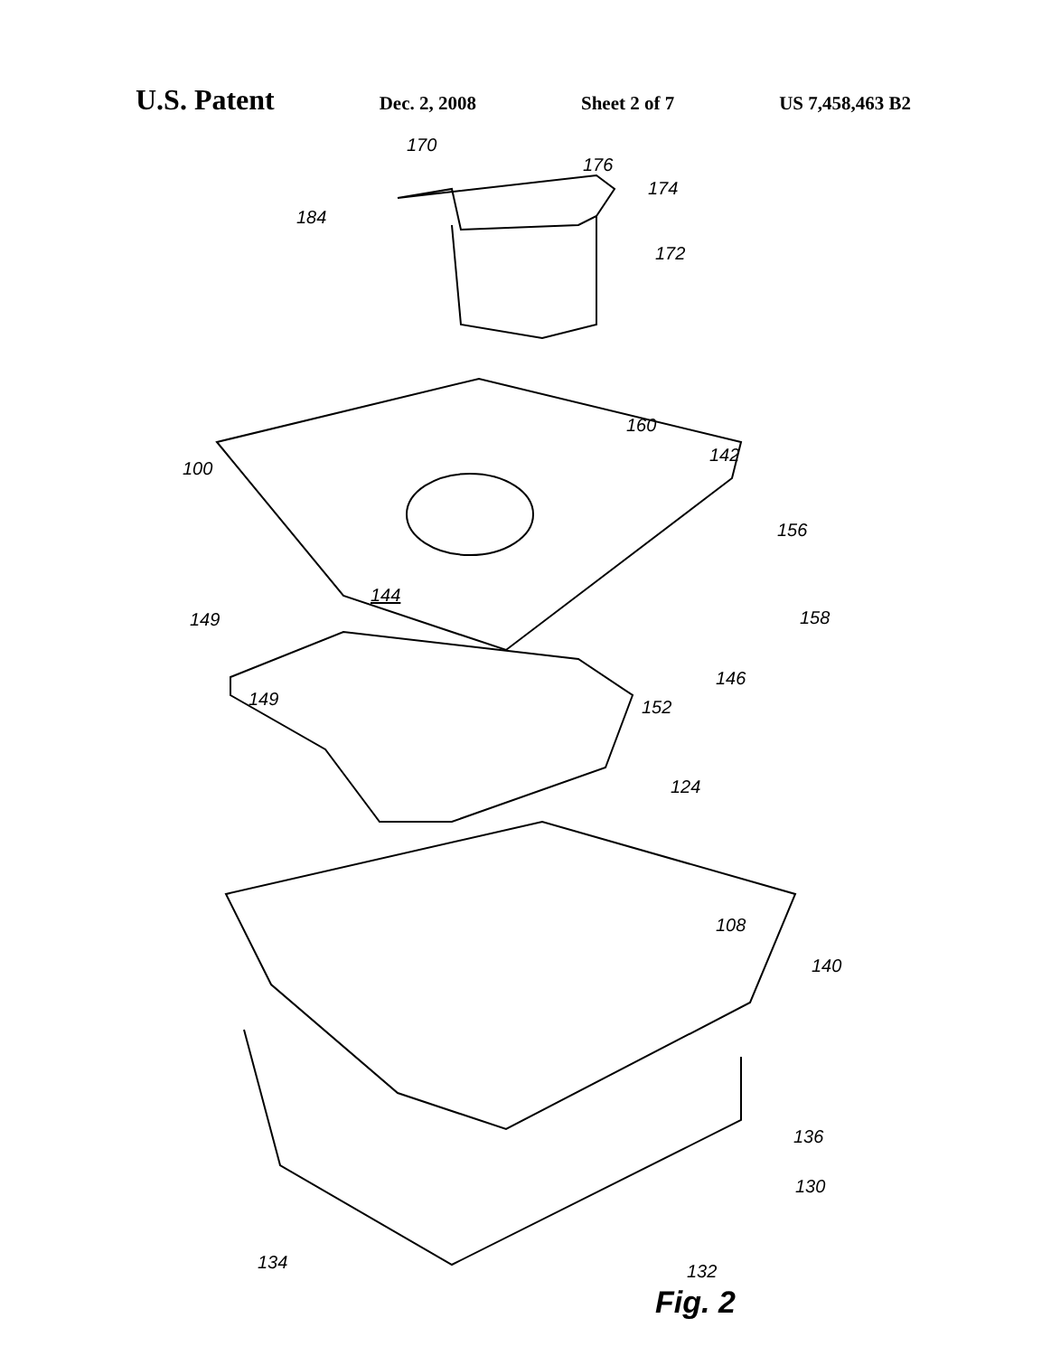U.S. Patent Dec. 2, 2008 Sheet 2 of 7 US 7,458,463 B2
170
176
174
184
172
160
100
142
156
144
149 158
146
149 152
124
108
140
136
130
134 132
Fig. 2